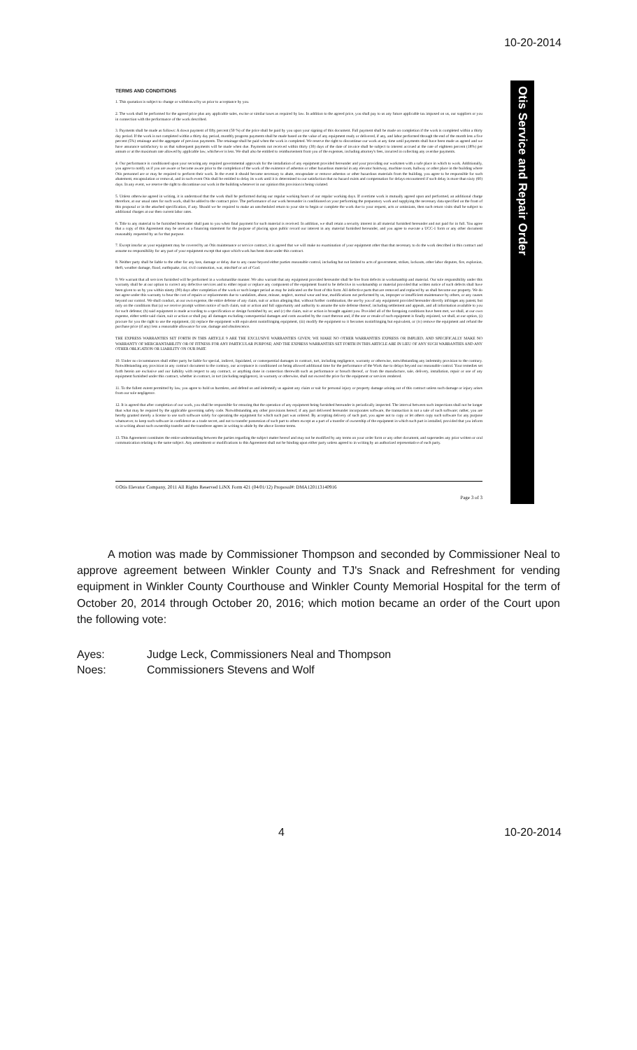10-20-2014
TERMS AND CONDITIONS
1. This quotation is subject to change or withdrawal by us prior to acceptance by you.
2. The work shall be performed for the agreed price plus any applicable sales, excise or similar taxes as required by law. In addition to the agreed price, you shall pay to us any future applicable tax imposed on us, our suppliers or you in connection with the performance of the work described.
3. Payments shall be made as follows: A down payment of fifty percent (50 %) of the price shall be paid by you upon your signing of this document. Full payment shall be made on completion if the work is completed within a thirty day period. If the work is not completed within a thirty day period, monthly progress payments shall be made based on the value of any equipment ready or delivered, if any, and labor performed through the end of the month less a five percent (5%) retainage and the aggregate of previous payments. The retainage shall be paid when the work is completed. We reserve the right to discontinue our work at any time until payments shall have been made as agreed and we have assurance satisfactory to us that subsequent payments will be made when due. Payments not received within thirty (30) days of the date of invoice shall be subject to interest accrued at the rate of eighteen percent (18%) per annum or at the maximum rate allowed by applicable law, whichever is less. We shall also be entitled to reimbursement from you of the expenses, including attorney's fees, incurred in collecting any overdue payments.
4. Our performance is conditioned upon your securing any required governmental approvals for the installation of any equipment provided hereunder and your providing our workmen with a safe place in which to work. Additionally, you agree to notify us if you are aware or become aware prior to the completion of the work of the existence of asbestos or other hazardous material in any elevator hoistway, machine room, hallway or other place in the building where Otis personnel are or may be required to perform their work. In the event it should become necessary to abate, encapsulate or remove asbestos or other hazardous materials from the building, you agree to be responsible for such abatement, encapsulation or removal, and in such event Otis shall be entitled to delay its work until it is determined to our satisfaction that no hazard exists and compensation for delays encountered if such delay is more than sixty (60) days. In any event, we reserve the right to discontinue our work in the building whenever in our opinion this provision is being violated.
5. Unless otherwise agreed in writing, it is understood that the work shall be performed during our regular working hours of our regular working days. If overtime work is mutually agreed upon and performed, an additional charge therefore, at our usual rates for such work, shall be added to the contract price. The performance of our work hereunder is conditioned on your performing the preparatory work and supplying the necessary data specified on the front of this proposal or in the attached specification, if any. Should we be required to make an unscheduled return to your site to begin or complete the work due to your request, acts or omissions, then such return visits shall be subject to additional charges at our then current labor rates.
6. Title to any material to be furnished hereunder shall pass to you when final payment for such material is received. In addition, we shall retain a security interest in all material furnished hereunder and not paid for in full. You agree that a copy of this Agreement may be used as a financing statement for the purpose of placing upon public record our interest in any material furnished hereunder, and you agree to execute a UCC-1 form or any other document reasonably requested by us for that purpose.
7. Except insofar as your equipment may be covered by an Otis maintenance or service contract, it is agreed that we will make no examination of your equipment other than that necessary to do the work described in this contract and assume no responsibility for any part of your equipment except that upon which work has been done under this contract.
8. Neither party shall be liable to the other for any loss, damage or delay due to any cause beyond either parties reasonable control, including but not limited to acts of government, strikes, lockouts, other labor disputes, fire, explosion, theft, weather damage, flood, earthquake, riot, civil commotion, war, mischief or act of God.
9. We warrant that all services furnished will be performed in a workmanlike manner. We also warrant that any equipment provided hereunder shall be free from defects in workmanship and material. Our sole responsibility under this warranty shall be at our option to correct any defective services and to either repair or replace any component of the equipment found to be defective in workmanship or material provided that written notice of such defects shall have been given to us by you within ninety (90) days after completion of the work or such longer period as may be indicated on the front of this form. All defective parts that are removed and replaced by us shall become our property. We do not agree under this warranty to bear the cost of repairs or replacements due to vandalism, abuse, misuse, neglect, normal wear and tear, modifications not performed by us, improper or insufficient maintenance by others, or any causes beyond our control. We shall conduct, at our own expense, the entire defense of any claim, suit or action alleging that, without further combination, the use by you of any equipment provided hereunder directly infringes any patent, but only on the conditions that (a) we receive prompt written notice of such claim, suit or action and full opportunity and authority to assume the sole defense thereof, including settlement and appeals, and all information available to you for such defense; (b) said equipment is made according to a specification or design furnished by us; and (c) the claim, suit or action is brought against you. Provided all of the foregoing conditions have been met, we shall, at our own expense, either settle said claim, suit or action or shall pay all damages excluding consequential damages and costs awarded by the court thereon and, if the use or resale of such equipment is finally enjoined, we shall, at our option, (i) procure for you the right to use the equipment, (ii) replace the equipment with equivalent noninfringing equipment, (iii) modify the equipment so it becomes noninfringing but equivalent, or (iv) remove the equipment and refund the purchase price (if any) less a reasonable allowance for use, damage and obsolescence.
THE EXPRESS WARRANTIES SET FORTH IN THIS ARTICLE 9 ARE THE EXCLUSIVE WARRANTIES GIVEN; WE MAKE NO OTHER WARRANTIES EXPRESS OR IMPLIED, AND SPECIFICALLY MAKE NO WARRANTY OF MERCHANTABILITY OR OF FITNESS FOR ANY PARTICULAR PURPOSE; AND THE EXPRESS WARRANTIES SET FORTH IN THIS ARTICLE ARE IN LIEU OF ANY SUCH WARRANTIES AND ANY OTHER OBLIGATION OR LIABILITY ON OUR PART.
10. Under no circumstances shall either party be liable for special, indirect, liquidated, or consequential damages in contract, tort, including negligence, warranty or otherwise, notwithstanding any indemnity provision to the contrary. Notwithstanding any provision in any contract document to the contrary, our acceptance is conditioned on being allowed additional time for the performance of the Work due to delays beyond our reasonable control. Your remedies set forth herein are exclusive and our liability with respect to any contract, or anything done in connection therewith such as performance or breach thereof, or from the manufacture, sale, delivery, installation, repair or use of any equipment furnished under this contract, whether in contract, in tort (including negligence), in warranty or otherwise, shall not exceed the price for the equipment or services rendered.
11. To the fullest extent permitted by law, you agree to hold us harmless, and defend us and indemnify us against any claim or suit for personal injury or property damage arising out of this contract unless such damage or injury arises from our sole negligence.
12. It is agreed that after completion of our work, you shall be responsible for ensuring that the operation of any equipment being furnished hereunder is periodically inspected. The interval between such inspections shall not be longer than what may be required by the applicable governing safety code. Notwithstanding any other provisions hereof, if any part delivered hereunder incorporates software, the transaction is not a sale of such software; rather, you are hereby granted merely a license to use such software solely for operating the equipment for which such part was ordered. By accepting delivery of such part, you agree not to copy or let others copy such software for any purpose whatsoever, to keep such software in confidence as a trade secret, and not to transfer possession of such part to others except as a part of a transfer of ownership of the equipment in which such part is installed, provided that you inform us in writing about such ownership transfer and the transferee agrees in writing to abide by the above license terms.
13. This Agreement constitutes the entire understanding between the parties regarding the subject matter hereof and may not be modified by any terms on your order form or any other document, and supersedes any prior written or oral communication relating to the same subject. Any amendment or modifications to this Agreement shall not be binding upon either party unless agreed to in writing by an authorized representative of each party.
©Otis Elevator Company, 2011 All Rights Reserved LiNX Form 421 (04/01/12) Proposal#: DMA120113140916
Page 3 of 3
Otis Service and Repair Order
A motion was made by Commissioner Thompson and seconded by Commissioner Neal to approve agreement between Winkler County and TJ's Snack and Refreshment for vending equipment in Winkler County Courthouse and Winkler County Memorial Hospital for the term of October 20, 2014 through October 20, 2016; which motion became an order of the Court upon the following vote:
Ayes: Judge Leck, Commissioners Neal and Thompson
Noes: Commissioners Stevens and Wolf
4 10-20-2014